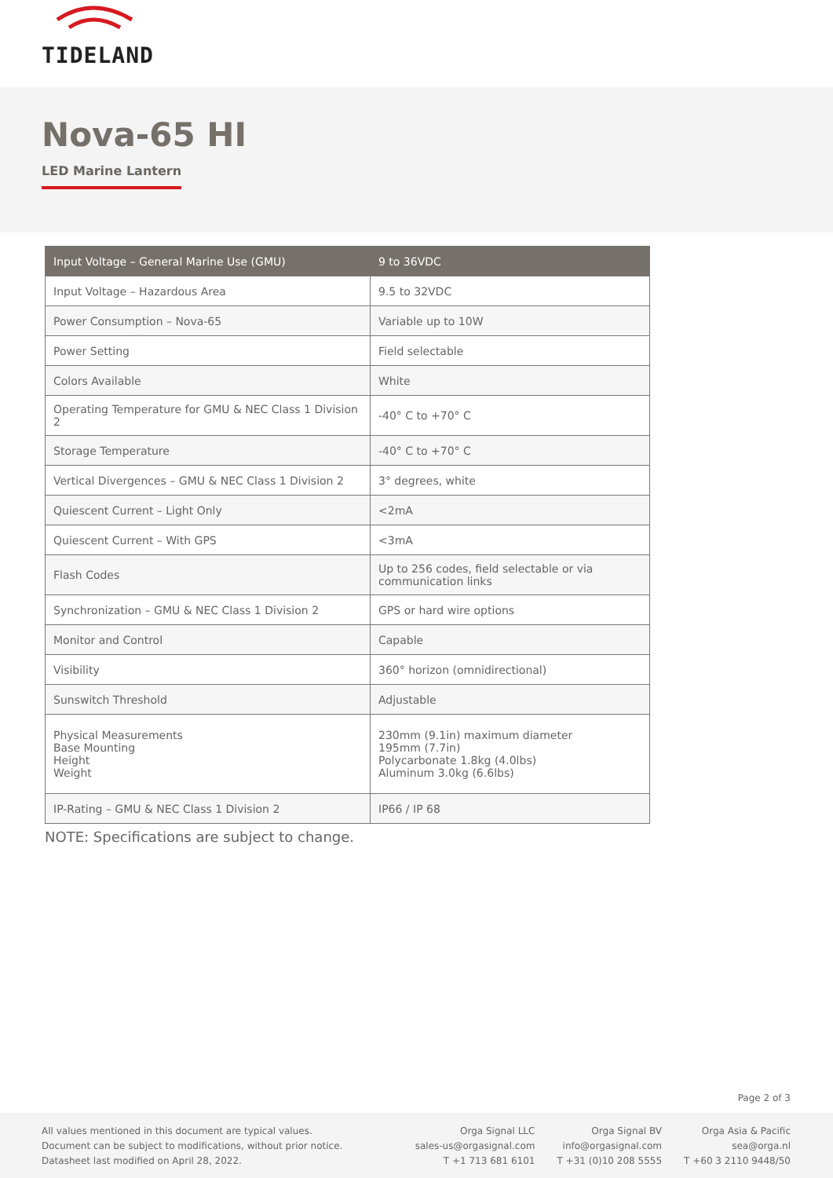TIDELAND
Nova-65 HI
LED Marine Lantern
| Input Voltage – General Marine Use (GMU) | 9 to 36VDC |
| --- | --- |
| Input Voltage – Hazardous Area | 9.5 to 32VDC |
| Power Consumption – Nova-65 | Variable up to 10W |
| Power Setting | Field selectable |
| Colors Available | White |
| Operating Temperature for GMU & NEC Class 1 Division 2 | -40° C to +70° C |
| Storage Temperature | -40° C to +70° C |
| Vertical Divergences – GMU & NEC Class 1 Division 2 | 3° degrees, white |
| Quiescent Current – Light Only | <2mA |
| Quiescent Current – With GPS | <3mA |
| Flash Codes | Up to 256 codes, field selectable or via communication links |
| Synchronization – GMU & NEC Class 1 Division 2 | GPS or hard wire options |
| Monitor and Control | Capable |
| Visibility | 360° horizon (omnidirectional) |
| Sunswitch Threshold | Adjustable |
| Physical Measurements Base Mounting Height Weight | 230mm (9.1in) maximum diameter 195mm (7.7in) Polycarbonate 1.8kg (4.0lbs) Aluminum 3.0kg (6.6lbs) |
| IP-Rating – GMU & NEC Class 1 Division 2 | IP66 / IP 68 |
NOTE: Specifications are subject to change.
Page 2 of 3
All values mentioned in this document are typical values.
Document can be subject to modifications, without prior notice.
Datasheet last modified on April 28, 2022.
Orga Signal LLC
sales-us@orgasignal.com
T +1 713 681 6101
Orga Signal BV
info@orgasignal.com
T +31 (0)10 208 5555
Orga Asia & Pacific
sea@orga.nl
T +60 3 2110 9448/50